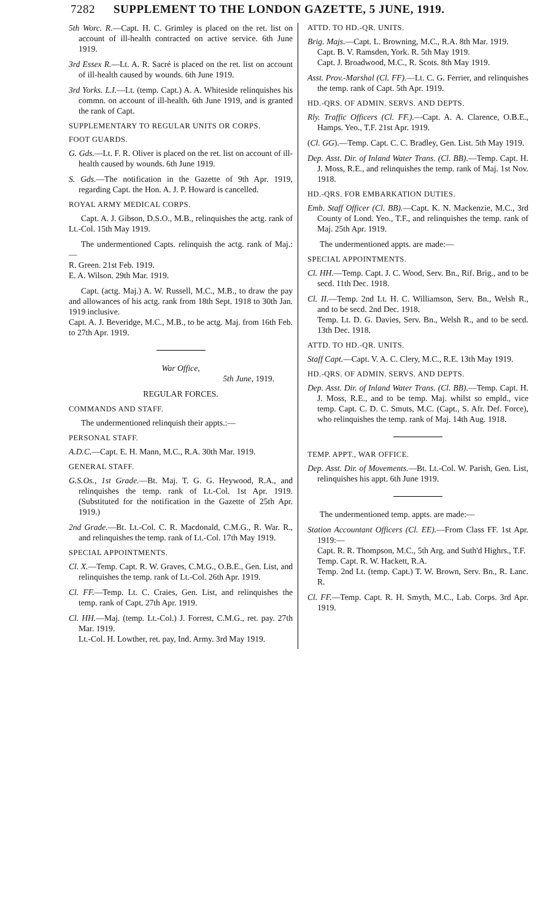7282 SUPPLEMENT TO THE LONDON GAZETTE, 5 JUNE, 1919.
5th Worc. R.—Capt. H. C. Grimley is placed on the ret. list on account of ill-health contracted on active service. 6th June 1919.
3rd Essex R.—Lt. A. R. Sacré is placed on the ret. list on account of ill-health caused by wounds. 6th June 1919.
3rd Yorks. L.I.—Lt. (temp. Capt.) A. A. Whiteside relinquishes his commn. on account of ill-health. 6th June 1919, and is granted the rank of Capt.
SUPPLEMENTARY TO REGULAR UNITS OR CORPS.
FOOT GUARDS.
G. Gds.—Lt. F. R. Oliver is placed on the ret. list on account of ill-health caused by wounds. 6th June 1919.
S. Gds.—The notification in the Gazette of 9th Apr. 1919, regarding Capt. the Hon. A. J. P. Howard is cancelled.
ROYAL ARMY MEDICAL CORPS.
Capt. A. J. Gibson, D.S.O., M.B., relinquishes the actg. rank of Lt.-Col. 15th May 1919.
The undermentioned Capts. relinquish the actg. rank of Maj.:—
R. Green. 21st Feb. 1919.
E. A. Wilson. 29th Mar. 1919.
Capt. (actg. Maj.) A. W. Russell, M.C., M.B., to draw the pay and allowances of his actg. rank from 18th Sept. 1918 to 30th Jan. 1919 inclusive.
Capt. A. J. Beveridge, M.C., M.B., to be actg. Maj. from 16th Feb. to 27th Apr. 1919.
War Office,
5th June, 1919.
REGULAR FORCES.
COMMANDS AND STAFF.
The undermentioned relinquish their appts.:—
PERSONAL STAFF.
A.D.C.—Capt. E. H. Mann, M.C., R.A. 30th Mar. 1919.
GENERAL STAFF.
G.S.Os., 1st Grade.—Bt. Maj. T. G. G. Heywood, R.A., and relinquishes the temp. rank of Lt.-Col. 1st Apr. 1919. (Substituted for the notification in the Gazette of 25th Apr. 1919.)
2nd Grade.—Bt. Lt.-Col. C. R. Macdonald, C.M.G., R. War. R., and relinquishes the temp. rank of Lt.-Col. 17th May 1919.
SPECIAL APPOINTMENTS.
Cl. X.—Temp. Capt. R. W. Graves, C.M.G., O.B.E., Gen. List, and relinquishes the temp. rank of Lt.-Col. 26th Apr. 1919.
Cl. FF.—Temp. Lt. C. Craies, Gen. List, and relinquishes the temp. rank of Capt. 27th Apr. 1919.
Cl. HH.—Maj. (temp. Lt.-Col.) J. Forrest, C.M.G., ret. pay. 27th Mar. 1919.
Lt.-Col. H. Lowther, ret. pay, Ind. Army. 3rd May 1919.
ATTD. TO HD.-QR. UNITS.
Brig. Majs.—Capt. L. Browning, M.C., R.A. 8th Mar. 1919.
Capt. B. V. Ramsden, York. R. 5th May 1919.
Capt. J. Broadwood, M.C., R. Scots. 8th May 1919.
Asst. Prov.-Marshal (Cl. FF).—Lt. C. G. Ferrier, and relinquishes the temp. rank of Capt. 5th Apr. 1919.
HD.-QRS. OF ADMIN. SERVS. AND DEPTS.
Rly. Traffic Officers (Cl. FF.).—Capt. A. A. Clarence, O.B.E., Hamps. Yeo., T.F. 21st Apr. 1919.
(Cl. GG).—Temp. Capt. C. C. Bradley, Gen. List. 5th May 1919.
Dep. Asst. Dir. of Inland Water Trans. (Cl. BB).—Temp. Capt. H. J. Moss, R.E., and relinquishes the temp. rank of Maj. 1st Nov. 1918.
HD.-QRS. FOR EMBARKATION DUTIES.
Emb. Staff Officer (Cl. BB).—Capt. K. N. Mackenzie, M.C., 3rd County of Lond. Yeo., T.F., and relinquishes the temp. rank of Maj. 25th Apr. 1919.
The undermentioned appts. are made:—
SPECIAL APPOINTMENTS.
Cl. HH.—Temp. Capt. J. C. Wood, Serv. Bn., Rif. Brig., and to be secd. 11th Dec. 1918.
Cl. II.—Temp. 2nd Lt. H. C. Williamson, Serv. Bn., Welsh R., and to be secd. 2nd Dec. 1918.
Temp. Lt. D. G. Davies, Serv. Bn., Welsh R., and to be secd. 13th Dec. 1918.
ATTD. TO HD.-QR. UNITS.
Staff Capt.—Capt. V. A. C. Clery, M.C., R.E. 13th May 1919.
HD.-QRS. OF ADMIN. SERVS. AND DEPTS.
Dep. Asst. Dir. of Inland Water Trans. (Cl. BB).—Temp. Capt. H. J. Moss, R.E., and to be temp. Maj. whilst so empld., vice temp. Capt. C. D. C. Smuts, M.C. (Capt., S. Afr. Def. Force), who relinquishes the temp. rank of Maj. 14th Aug. 1918.
TEMP. APPT., WAR OFFICE.
Dep. Asst. Dir. of Movements.—Bt. Lt.-Col. W. Parish, Gen. List, relinquishes his appt. 6th June 1919.
The undermentioned temp. appts. are made:—
Station Accountant Officers (Cl. EE).—From Class FF. 1st Apr. 1919:—
Capt. R. R. Thompson, M.C., 5th Arg. and Suth'd Highrs., T.F.
Temp. Capt. R. W. Hackett, R.A.
Temp. 2nd Lt. (temp. Capt.) T. W. Brown, Serv. Bn., R. Lanc. R.
Cl. FF.—Temp. Capt. R. H. Smyth, M.C., Lab. Corps. 3rd Apr. 1919.